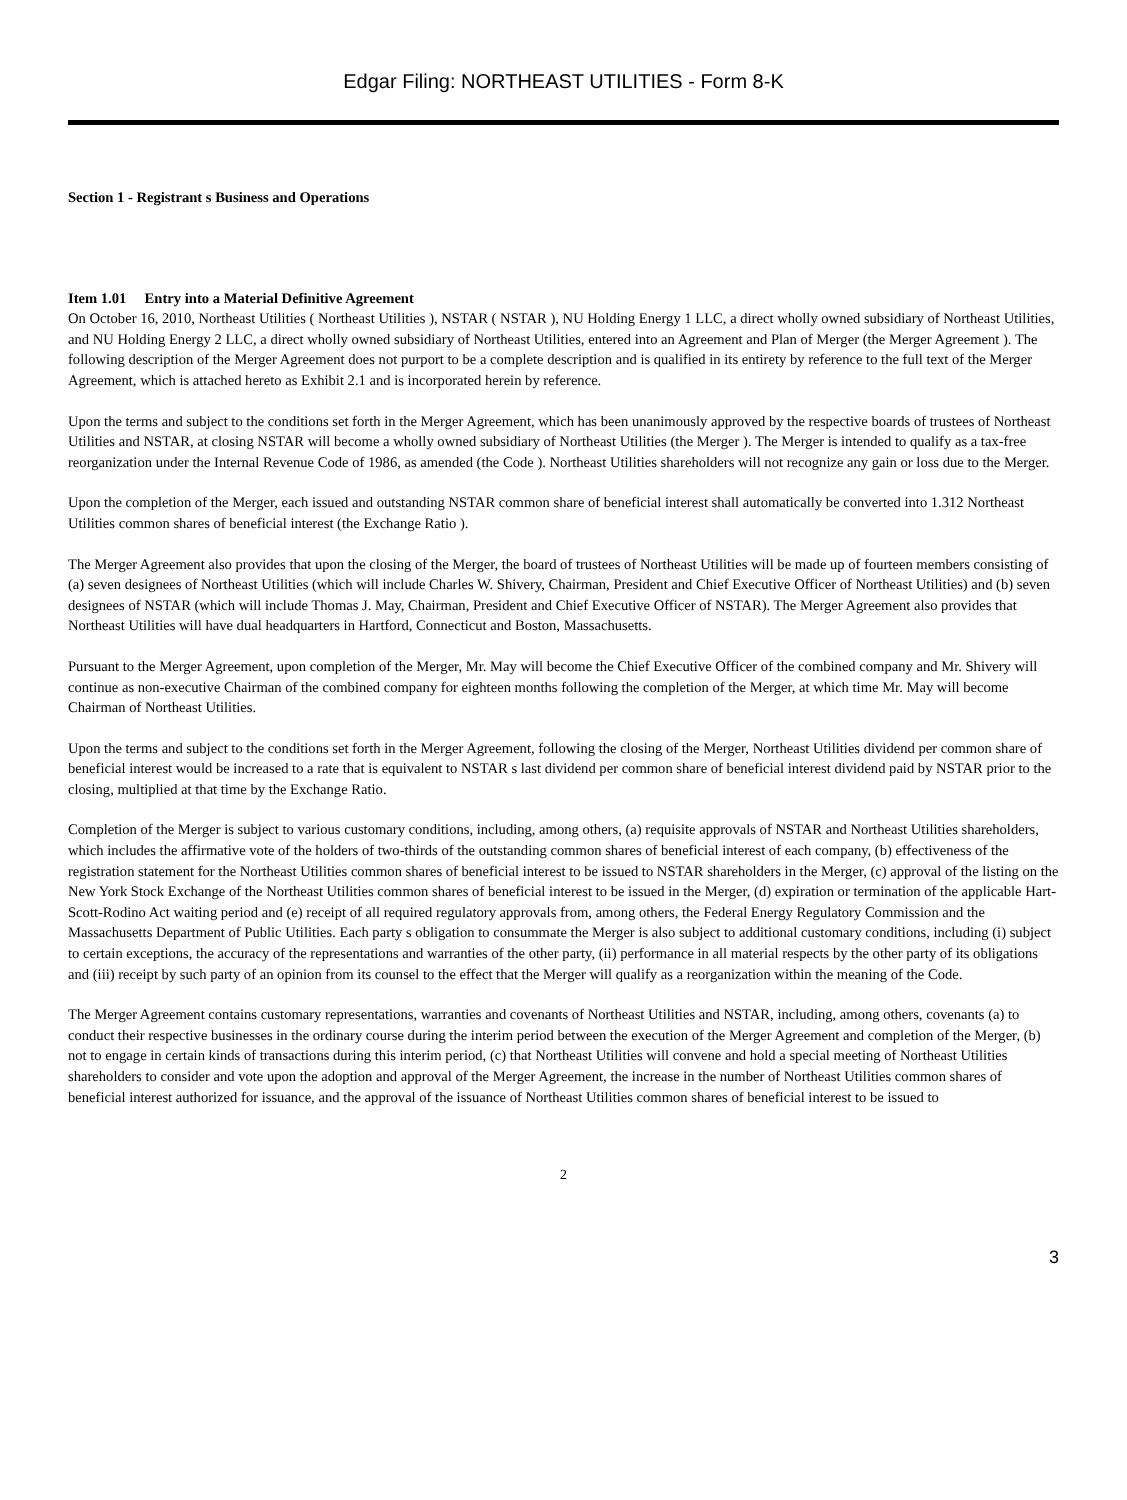Edgar Filing: NORTHEAST UTILITIES - Form 8-K
Section 1 - Registrant s Business and Operations
Item 1.01 Entry into a Material Definitive Agreement
On October 16, 2010, Northeast Utilities ( Northeast Utilities ), NSTAR ( NSTAR ), NU Holding Energy 1 LLC, a direct wholly owned subsidiary of Northeast Utilities, and NU Holding Energy 2 LLC, a direct wholly owned subsidiary of Northeast Utilities, entered into an Agreement and Plan of Merger (the Merger Agreement ). The following description of the Merger Agreement does not purport to be a complete description and is qualified in its entirety by reference to the full text of the Merger Agreement, which is attached hereto as Exhibit 2.1 and is incorporated herein by reference.
Upon the terms and subject to the conditions set forth in the Merger Agreement, which has been unanimously approved by the respective boards of trustees of Northeast Utilities and NSTAR, at closing NSTAR will become a wholly owned subsidiary of Northeast Utilities (the Merger ). The Merger is intended to qualify as a tax-free reorganization under the Internal Revenue Code of 1986, as amended (the Code ). Northeast Utilities shareholders will not recognize any gain or loss due to the Merger.
Upon the completion of the Merger, each issued and outstanding NSTAR common share of beneficial interest shall automatically be converted into 1.312 Northeast Utilities common shares of beneficial interest (the Exchange Ratio ).
The Merger Agreement also provides that upon the closing of the Merger, the board of trustees of Northeast Utilities will be made up of fourteen members consisting of (a) seven designees of Northeast Utilities (which will include Charles W. Shivery, Chairman, President and Chief Executive Officer of Northeast Utilities) and (b) seven designees of NSTAR (which will include Thomas J. May, Chairman, President and Chief Executive Officer of NSTAR). The Merger Agreement also provides that Northeast Utilities will have dual headquarters in Hartford, Connecticut and Boston, Massachusetts.
Pursuant to the Merger Agreement, upon completion of the Merger, Mr. May will become the Chief Executive Officer of the combined company and Mr. Shivery will continue as non-executive Chairman of the combined company for eighteen months following the completion of the Merger, at which time Mr. May will become Chairman of Northeast Utilities.
Upon the terms and subject to the conditions set forth in the Merger Agreement, following the closing of the Merger, Northeast Utilities dividend per common share of beneficial interest would be increased to a rate that is equivalent to NSTAR s last dividend per common share of beneficial interest dividend paid by NSTAR prior to the closing, multiplied at that time by the Exchange Ratio.
Completion of the Merger is subject to various customary conditions, including, among others, (a) requisite approvals of NSTAR and Northeast Utilities shareholders, which includes the affirmative vote of the holders of two-thirds of the outstanding common shares of beneficial interest of each company, (b) effectiveness of the registration statement for the Northeast Utilities common shares of beneficial interest to be issued to NSTAR shareholders in the Merger, (c) approval of the listing on the New York Stock Exchange of the Northeast Utilities common shares of beneficial interest to be issued in the Merger, (d) expiration or termination of the applicable Hart-Scott-Rodino Act waiting period and (e) receipt of all required regulatory approvals from, among others, the Federal Energy Regulatory Commission and the Massachusetts Department of Public Utilities. Each party s obligation to consummate the Merger is also subject to additional customary conditions, including (i) subject to certain exceptions, the accuracy of the representations and warranties of the other party, (ii) performance in all material respects by the other party of its obligations and (iii) receipt by such party of an opinion from its counsel to the effect that the Merger will qualify as a reorganization within the meaning of the Code.
The Merger Agreement contains customary representations, warranties and covenants of Northeast Utilities and NSTAR, including, among others, covenants (a) to conduct their respective businesses in the ordinary course during the interim period between the execution of the Merger Agreement and completion of the Merger, (b) not to engage in certain kinds of transactions during this interim period, (c) that Northeast Utilities will convene and hold a special meeting of Northeast Utilities shareholders to consider and vote upon the adoption and approval of the Merger Agreement, the increase in the number of Northeast Utilities common shares of beneficial interest authorized for issuance, and the approval of the issuance of Northeast Utilities common shares of beneficial interest to be issued to
2
3